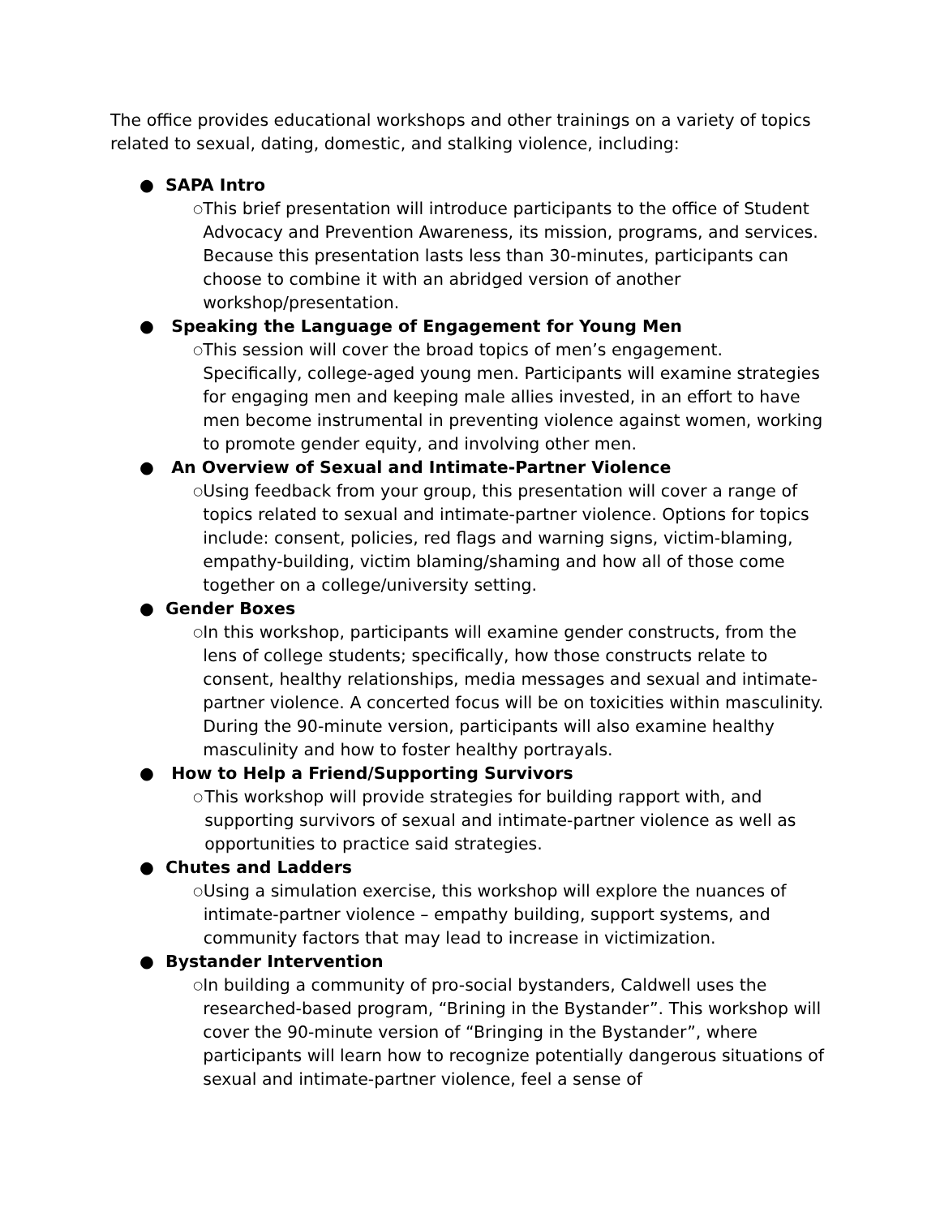The office provides educational workshops and other trainings on a variety of topics related to sexual, dating, domestic, and stalking violence, including:
● SAPA Intro
○ This brief presentation will introduce participants to the office of Student Advocacy and Prevention Awareness, its mission, programs, and services. Because this presentation lasts less than 30-minutes, participants can choose to combine it with an abridged version of another workshop/presentation.
● Speaking the Language of Engagement for Young Men
○ This session will cover the broad topics of men’s engagement. Specifically, college-aged young men. Participants will examine strategies for engaging men and keeping male allies invested, in an effort to have men become instrumental in preventing violence against women, working to promote gender equity, and involving other men.
● An Overview of Sexual and Intimate-Partner Violence
○ Using feedback from your group, this presentation will cover a range of topics related to sexual and intimate-partner violence. Options for topics include: consent, policies, red flags and warning signs, victim-blaming, empathy-building, victim blaming/shaming and how all of those come together on a college/university setting.
● Gender Boxes
○ In this workshop, participants will examine gender constructs, from the lens of college students; specifically, how those constructs relate to consent, healthy relationships, media messages and sexual and intimate-partner violence. A concerted focus will be on toxicities within masculinity. During the 90-minute version, participants will also examine healthy masculinity and how to foster healthy portrayals.
● How to Help a Friend/Supporting Survivors
○ This workshop will provide strategies for building rapport with, and supporting survivors of sexual and intimate-partner violence as well as opportunities to practice said strategies.
● Chutes and Ladders
○ Using a simulation exercise, this workshop will explore the nuances of intimate-partner violence – empathy building, support systems, and community factors that may lead to increase in victimization.
● Bystander Intervention
○ In building a community of pro-social bystanders, Caldwell uses the researched-based program, “Brining in the Bystander”. This workshop will cover the 90-minute version of “Bringing in the Bystander”, where participants will learn how to recognize potentially dangerous situations of sexual and intimate-partner violence, feel a sense of